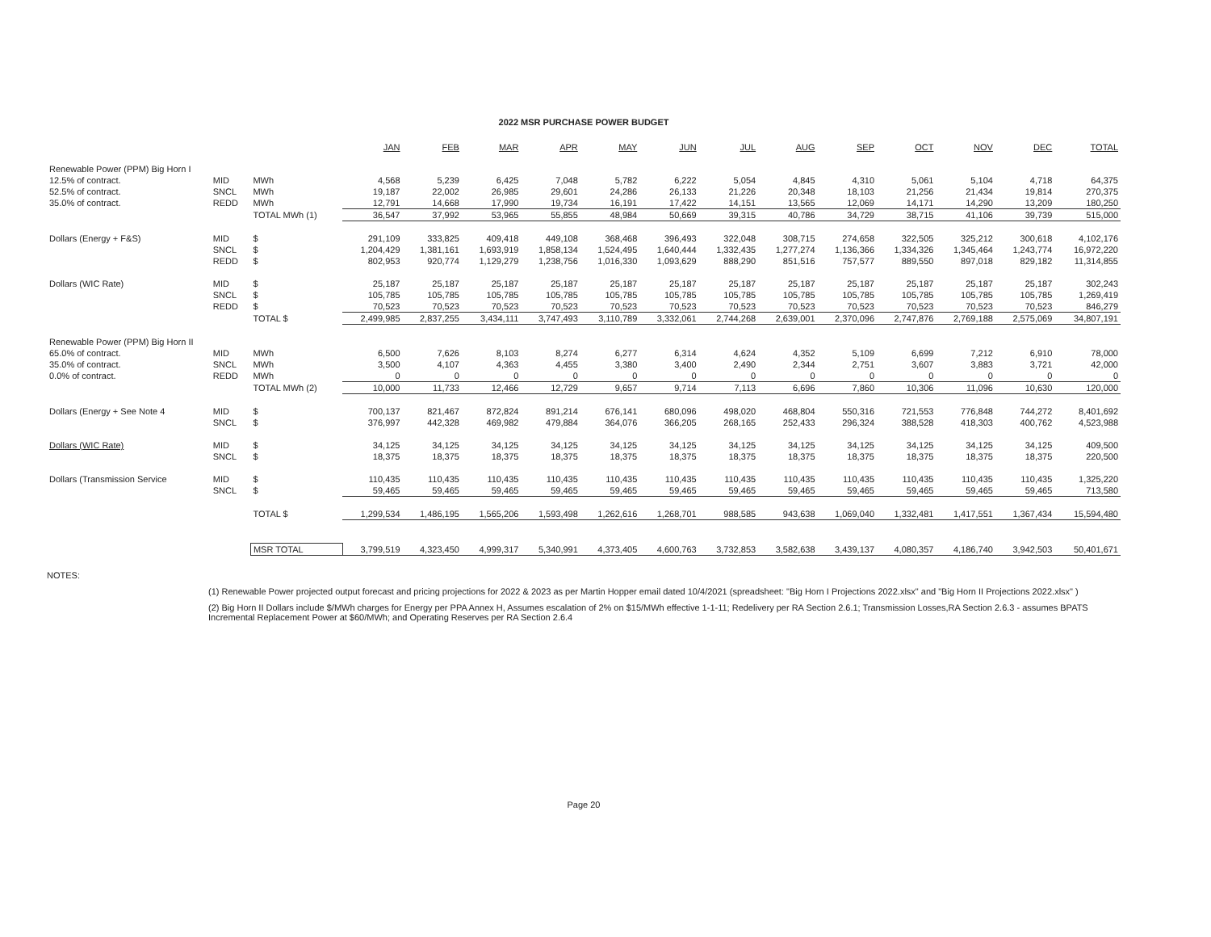2022 MSR PURCHASE POWER BUDGET
| | | | JAN | FEB | MAR | APR | MAY | JUN | JUL | AUG | SEP | OCT | NOV | DEC | TOTAL |
| --- | --- | --- | --- | --- | --- | --- | --- | --- | --- | --- | --- | --- | --- | --- | --- |
| Renewable Power (PPM) Big Horn I | | | | | | | | | | | | | | | |
| 12.5% of contract. | MID | MWh | 4,568 | 5,239 | 6,425 | 7,048 | 5,782 | 6,222 | 5,054 | 4,845 | 4,310 | 5,061 | 5,104 | 4,718 | 64,375 |
| 52.5% of contract. | SNCL | MWh | 19,187 | 22,002 | 26,985 | 29,601 | 24,286 | 26,133 | 21,226 | 20,348 | 18,103 | 21,256 | 21,434 | 19,814 | 270,375 |
| 35.0% of contract. | REDD | MWh | 12,791 | 14,668 | 17,990 | 19,734 | 16,191 | 17,422 | 14,151 | 13,565 | 12,069 | 14,171 | 14,290 | 13,209 | 180,250 |
| | | TOTAL MWh (1) | 36,547 | 37,992 | 53,965 | 55,855 | 48,984 | 50,669 | 39,315 | 40,786 | 34,729 | 38,715 | 41,106 | 39,739 | 515,000 |
| Dollars (Energy + F&S) | MID | $ | 291,109 | 333,825 | 409,418 | 449,108 | 368,468 | 396,493 | 322,048 | 308,715 | 274,658 | 322,505 | 325,212 | 300,618 | 4,102,176 |
| | SNCL | $ | 1,204,429 | 1,381,161 | 1,693,919 | 1,858,134 | 1,524,495 | 1,640,444 | 1,332,435 | 1,277,274 | 1,136,366 | 1,334,326 | 1,345,464 | 1,243,774 | 16,972,220 |
| | REDD | $ | 802,953 | 920,774 | 1,129,279 | 1,238,756 | 1,016,330 | 1,093,629 | 888,290 | 851,516 | 757,577 | 889,550 | 897,018 | 829,182 | 11,314,855 |
| Dollars (WIC Rate) | MID | $ | 25,187 | 25,187 | 25,187 | 25,187 | 25,187 | 25,187 | 25,187 | 25,187 | 25,187 | 25,187 | 25,187 | 25,187 | 302,243 |
| | SNCL | $ | 105,785 | 105,785 | 105,785 | 105,785 | 105,785 | 105,785 | 105,785 | 105,785 | 105,785 | 105,785 | 105,785 | 105,785 | 1,269,419 |
| | REDD | $ | 70,523 | 70,523 | 70,523 | 70,523 | 70,523 | 70,523 | 70,523 | 70,523 | 70,523 | 70,523 | 70,523 | 70,523 | 846,279 |
| | | TOTAL $ | 2,499,985 | 2,837,255 | 3,434,111 | 3,747,493 | 3,110,789 | 3,332,061 | 2,744,268 | 2,639,001 | 2,370,096 | 2,747,876 | 2,769,188 | 2,575,069 | 34,807,191 |
| Renewable Power (PPM) Big Horn II | | | | | | | | | | | | | | | |
| 65.0% of contract. | MID | MWh | 6,500 | 7,626 | 8,103 | 8,274 | 6,277 | 6,314 | 4,624 | 4,352 | 5,109 | 6,699 | 7,212 | 6,910 | 78,000 |
| 35.0% of contract. | SNCL | MWh | 3,500 | 4,107 | 4,363 | 4,455 | 3,380 | 3,400 | 2,490 | 2,344 | 2,751 | 3,607 | 3,883 | 3,721 | 42,000 |
| 0.0% of contract. | REDD | MWh | 0 | 0 | 0 | 0 | 0 | 0 | 0 | 0 | 0 | 0 | 0 | 0 | 0 |
| | | TOTAL MWh (2) | 10,000 | 11,733 | 12,466 | 12,729 | 9,657 | 9,714 | 7,113 | 6,696 | 7,860 | 10,306 | 11,096 | 10,630 | 120,000 |
| Dollars (Energy + See Note 4 | MID | $ | 700,137 | 821,467 | 872,824 | 891,214 | 676,141 | 680,096 | 498,020 | 468,804 | 550,316 | 721,553 | 776,848 | 744,272 | 8,401,692 |
| | SNCL | $ | 376,997 | 442,328 | 469,982 | 479,884 | 364,076 | 366,205 | 268,165 | 252,433 | 296,324 | 388,528 | 418,303 | 400,762 | 4,523,988 |
| Dollars (WIC Rate) | MID | $ | 34,125 | 34,125 | 34,125 | 34,125 | 34,125 | 34,125 | 34,125 | 34,125 | 34,125 | 34,125 | 34,125 | 34,125 | 409,500 |
| | SNCL | $ | 18,375 | 18,375 | 18,375 | 18,375 | 18,375 | 18,375 | 18,375 | 18,375 | 18,375 | 18,375 | 18,375 | 18,375 | 220,500 |
| Dollars (Transmission Service | MID | $ | 110,435 | 110,435 | 110,435 | 110,435 | 110,435 | 110,435 | 110,435 | 110,435 | 110,435 | 110,435 | 110,435 | 110,435 | 1,325,220 |
| | SNCL | $ | 59,465 | 59,465 | 59,465 | 59,465 | 59,465 | 59,465 | 59,465 | 59,465 | 59,465 | 59,465 | 59,465 | 59,465 | 713,580 |
| | | TOTAL $ | 1,299,534 | 1,486,195 | 1,565,206 | 1,593,498 | 1,262,616 | 1,268,701 | 988,585 | 943,638 | 1,069,040 | 1,332,481 | 1,417,551 | 1,367,434 | 15,594,480 |
| | | MSR TOTAL | 3,799,519 | 4,323,450 | 4,999,317 | 5,340,991 | 4,373,405 | 4,600,763 | 3,732,853 | 3,582,638 | 3,439,137 | 4,080,357 | 4,186,740 | 3,942,503 | 50,401,671 |
NOTES:
(1) Renewable Power projected output forecast and pricing projections for 2022 & 2023 as per Martin Hopper email dated 10/4/2021 (spreadsheet: "Big Horn I Projections 2022.xlsx" and "Big Horn II Projections 2022.xlsx" )
(2) Big Horn II Dollars include $/MWh charges for Energy per PPA Annex H, Assumes escalation of 2% on $15/MWh effective 1-1-11; Redelivery per RA Section 2.6.1; Transmission Losses,RA Section 2.6.3 - assumes BPATS Incremental Replacement Power at $60/MWh; and Operating Reserves per RA Section 2.6.4
Page 20